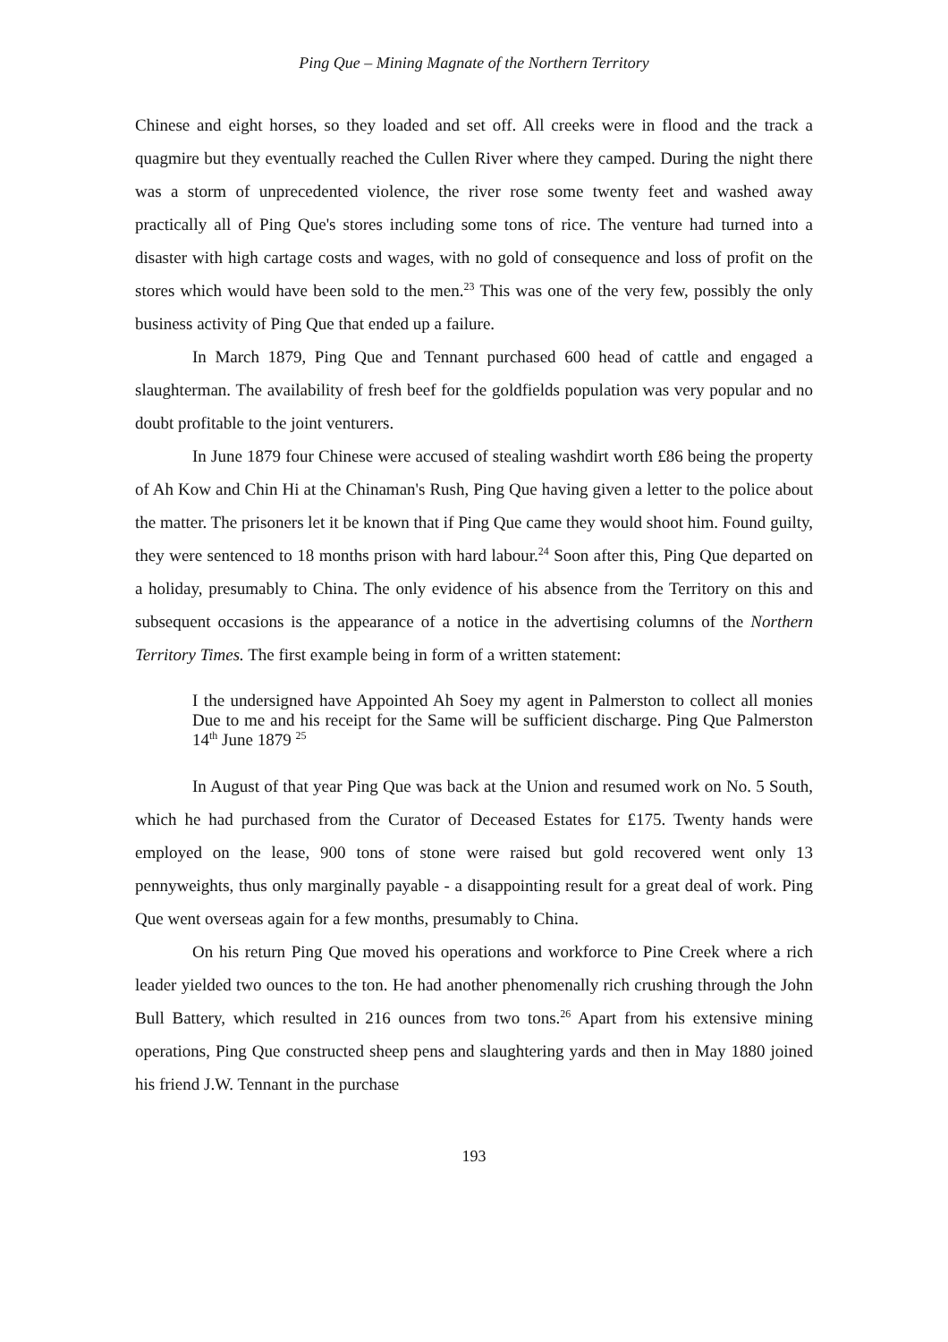Ping Que – Mining Magnate of the Northern Territory
Chinese and eight horses, so they loaded and set off. All creeks were in flood and the track a quagmire but they eventually reached the Cullen River where they camped. During the night there was a storm of unprecedented violence, the river rose some twenty feet and washed away practically all of Ping Que's stores including some tons of rice. The venture had turned into a disaster with high cartage costs and wages, with no gold of consequence and loss of profit on the stores which would have been sold to the men.<sup>23</sup> This was one of the very few, possibly the only business activity of Ping Que that ended up a failure.
In March 1879, Ping Que and Tennant purchased 600 head of cattle and engaged a slaughterman. The availability of fresh beef for the goldfields population was very popular and no doubt profitable to the joint venturers.
In June 1879 four Chinese were accused of stealing washdirt worth £86 being the property of Ah Kow and Chin Hi at the Chinaman's Rush, Ping Que having given a letter to the police about the matter. The prisoners let it be known that if Ping Que came they would shoot him. Found guilty, they were sentenced to 18 months prison with hard labour.<sup>24</sup> Soon after this, Ping Que departed on a holiday, presumably to China. The only evidence of his absence from the Territory on this and subsequent occasions is the appearance of a notice in the advertising columns of the Northern Territory Times. The first example being in form of a written statement:
I the undersigned have Appointed Ah Soey my agent in Palmerston to collect all monies Due to me and his receipt for the Same will be sufficient discharge. Ping Que Palmerston 14<sup>th</sup> June 1879 <sup>25</sup>
In August of that year Ping Que was back at the Union and resumed work on No. 5 South, which he had purchased from the Curator of Deceased Estates for £175. Twenty hands were employed on the lease, 900 tons of stone were raised but gold recovered went only 13 pennyweights, thus only marginally payable - a disappointing result for a great deal of work. Ping Que went overseas again for a few months, presumably to China.
On his return Ping Que moved his operations and workforce to Pine Creek where a rich leader yielded two ounces to the ton. He had another phenomenally rich crushing through the John Bull Battery, which resulted in 216 ounces from two tons.<sup>26</sup> Apart from his extensive mining operations, Ping Que constructed sheep pens and slaughtering yards and then in May 1880 joined his friend J.W. Tennant in the purchase
193